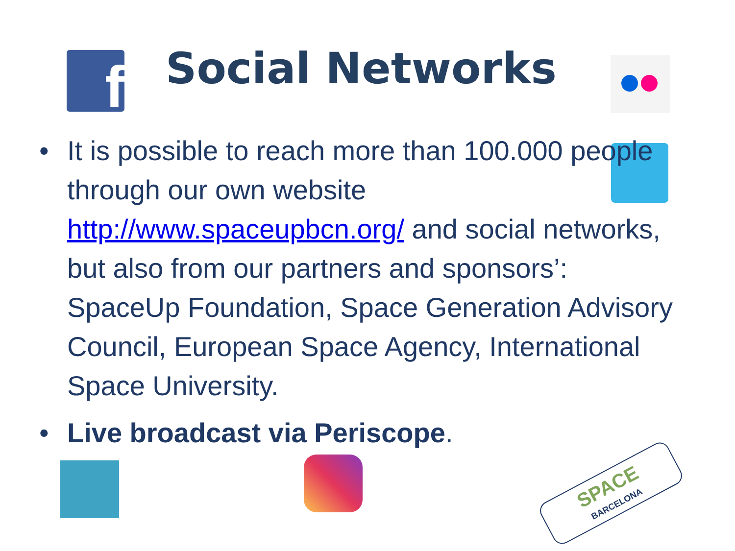f Social Networks
• It is possible to reach more than 100.000 people through our own website http://www.spaceupbcn.org/ and social networks, but also from our partners and sponsors’: SpaceUp Foundation, Space Generation Advisory Council, European Space Agency, International Space University.
• Live broadcast via Periscope.
SPACE
BARCELONA